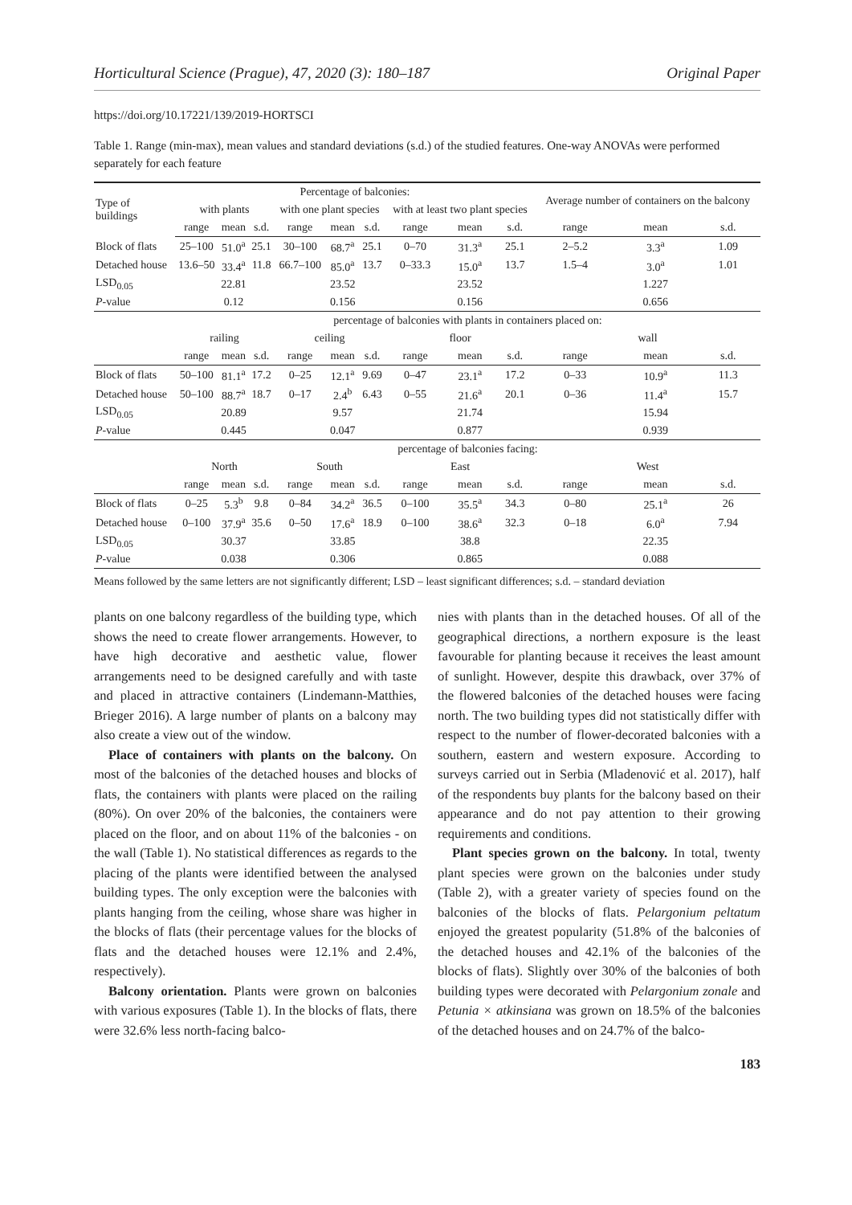Horticultural Science (Prague), 47, 2020 (3): 180–187 Original Paper
https://doi.org/10.17221/139/2019-HORTSCI
Table 1. Range (min-max), mean values and standard deviations (s.d.) of the studied features. One-way ANOVAs were performed separately for each feature
| Type of buildings | Percentage of balconies: | | | | | | | | | Average number of containers on the balcony | | |
| --- | --- | --- | --- | --- | --- | --- | --- | --- | --- | --- | --- | --- |
| | with plants | | | with one plant species | | | with at least two plant species | | | | | |
| | range | mean | s.d. | range | mean | s.d. | range | mean | s.d. | range | mean | s.d. |
| Block of flats | 25–100 | 51.0<sup>a</sup> | 25.1 | 30–100 | 68.7<sup>a</sup> | 25.1 | 0–70 | 31.3<sup>a</sup> | 25.1 | 2–5.2 | 3.3<sup>a</sup> | 1.09 |
| Detached house | 13.6–50 | 33.4<sup>a</sup> | 11.8 | 66.7–100 | 85.0<sup>a</sup> | 13.7 | 0–33.3 | 15.0<sup>a</sup> | 13.7 | 1.5–4 | 3.0<sup>a</sup> | 1.01 |
| LSD<sub>0.05</sub> | | 22.81 | | | 23.52 | | | 23.52 | | | 1.227 | |
| P -value | | 0.12 | | | 0.156 | | | 0.156 | | | 0.656 | |
| | percentage of balconies with plants in containers placed on: | | | | | | | | | | | |
| | railing | | | ceiling | | | floor | | | wall | | |
| | range | mean | s.d. | range | mean | s.d. | range | mean | s.d. | range | mean | s.d. |
| Block of flats | 50–100 | 81.1<sup>a</sup> | 17.2 | 0–25 | 12.1<sup>a</sup> | 9.69 | 0–47 | 23.1<sup>a</sup> | 17.2 | 0–33 | 10.9<sup>a</sup> | 11.3 |
| Detached house | 50–100 | 88.7<sup>a</sup> | 18.7 | 0–17 | 2.4<sup>b</sup> | 6.43 | 0–55 | 21.6<sup>a</sup> | 20.1 | 0–36 | 11.4<sup>a</sup> | 15.7 |
| LSD<sub>0.05</sub> | | 20.89 | | | 9.57 | | | 21.74 | | | 15.94 | |
| P -value | | 0.445 | | | 0.047 | | | 0.877 | | | 0.939 | |
| | percentage of balconies facing: | | | | | | | | | | | |
| | North | | | South | | | East | | | West | | |
| | range | mean | s.d. | range | mean | s.d. | range | mean | s.d. | range | mean | s.d. |
| Block of flats | 0–25 | 5.3<sup>b</sup> | 9.8 | 0–84 | 34.2<sup>a</sup> | 36.5 | 0–100 | 35.5<sup>a</sup> | 34.3 | 0–80 | 25.1<sup>a</sup> | 26 |
| Detached house | 0–100 | 37.9<sup>a</sup> | 35.6 | 0–50 | 17.6<sup>a</sup> | 18.9 | 0–100 | 38.6<sup>a</sup> | 32.3 | 0–18 | 6.0<sup>a</sup> | 7.94 |
| LSD<sub>0.05</sub> | | 30.37 | | | 33.85 | | | 38.8 | | | 22.35 | |
| P -value | | 0.038 | | | 0.306 | | | 0.865 | | | 0.088 | |
Means followed by the same letters are not significantly different; LSD – least significant differences; s.d. – standard deviation
plants on one balcony regardless of the building type, which shows the need to create flower arrangements. However, to have high decorative and aesthetic value, flower arrangements need to be designed carefully and with taste and placed in attractive containers (Lindemann-Matthies, Brieger 2016). A large number of plants on a balcony may also create a view out of the window.
Place of containers with plants on the balcony. On most of the balconies of the detached houses and blocks of flats, the containers with plants were placed on the railing (80%). On over 20% of the balconies, the containers were placed on the floor, and on about 11% of the balconies - on the wall (Table 1). No statistical differences as regards to the placing of the plants were identified between the analysed building types. The only exception were the balconies with plants hanging from the ceiling, whose share was higher in the blocks of flats (their percentage values for the blocks of flats and the detached houses were 12.1% and 2.4%, respectively).
Balcony orientation. Plants were grown on balconies with various exposures (Table 1). In the blocks of flats, there were 32.6% less north-facing balco-
nies with plants than in the detached houses. Of all of the geographical directions, a northern exposure is the least favourable for planting because it receives the least amount of sunlight. However, despite this drawback, over 37% of the flowered balconies of the detached houses were facing north. The two building types did not statistically differ with respect to the number of flower-decorated balconies with a southern, eastern and western exposure. According to surveys carried out in Serbia (Mladenović et al. 2017), half of the respondents buy plants for the balcony based on their appearance and do not pay attention to their growing requirements and conditions.
Plant species grown on the balcony. In total, twenty plant species were grown on the balconies under study (Table 2), with a greater variety of species found on the balconies of the blocks of flats. Pelargonium peltatum enjoyed the greatest popularity (51.8% of the balconies of the detached houses and 42.1% of the balconies of the blocks of flats). Slightly over 30% of the balconies of both building types were decorated with Pelargonium zonale and Petunia × atkinsiana was grown on 18.5% of the balconies of the detached houses and on 24.7% of the balco-
183